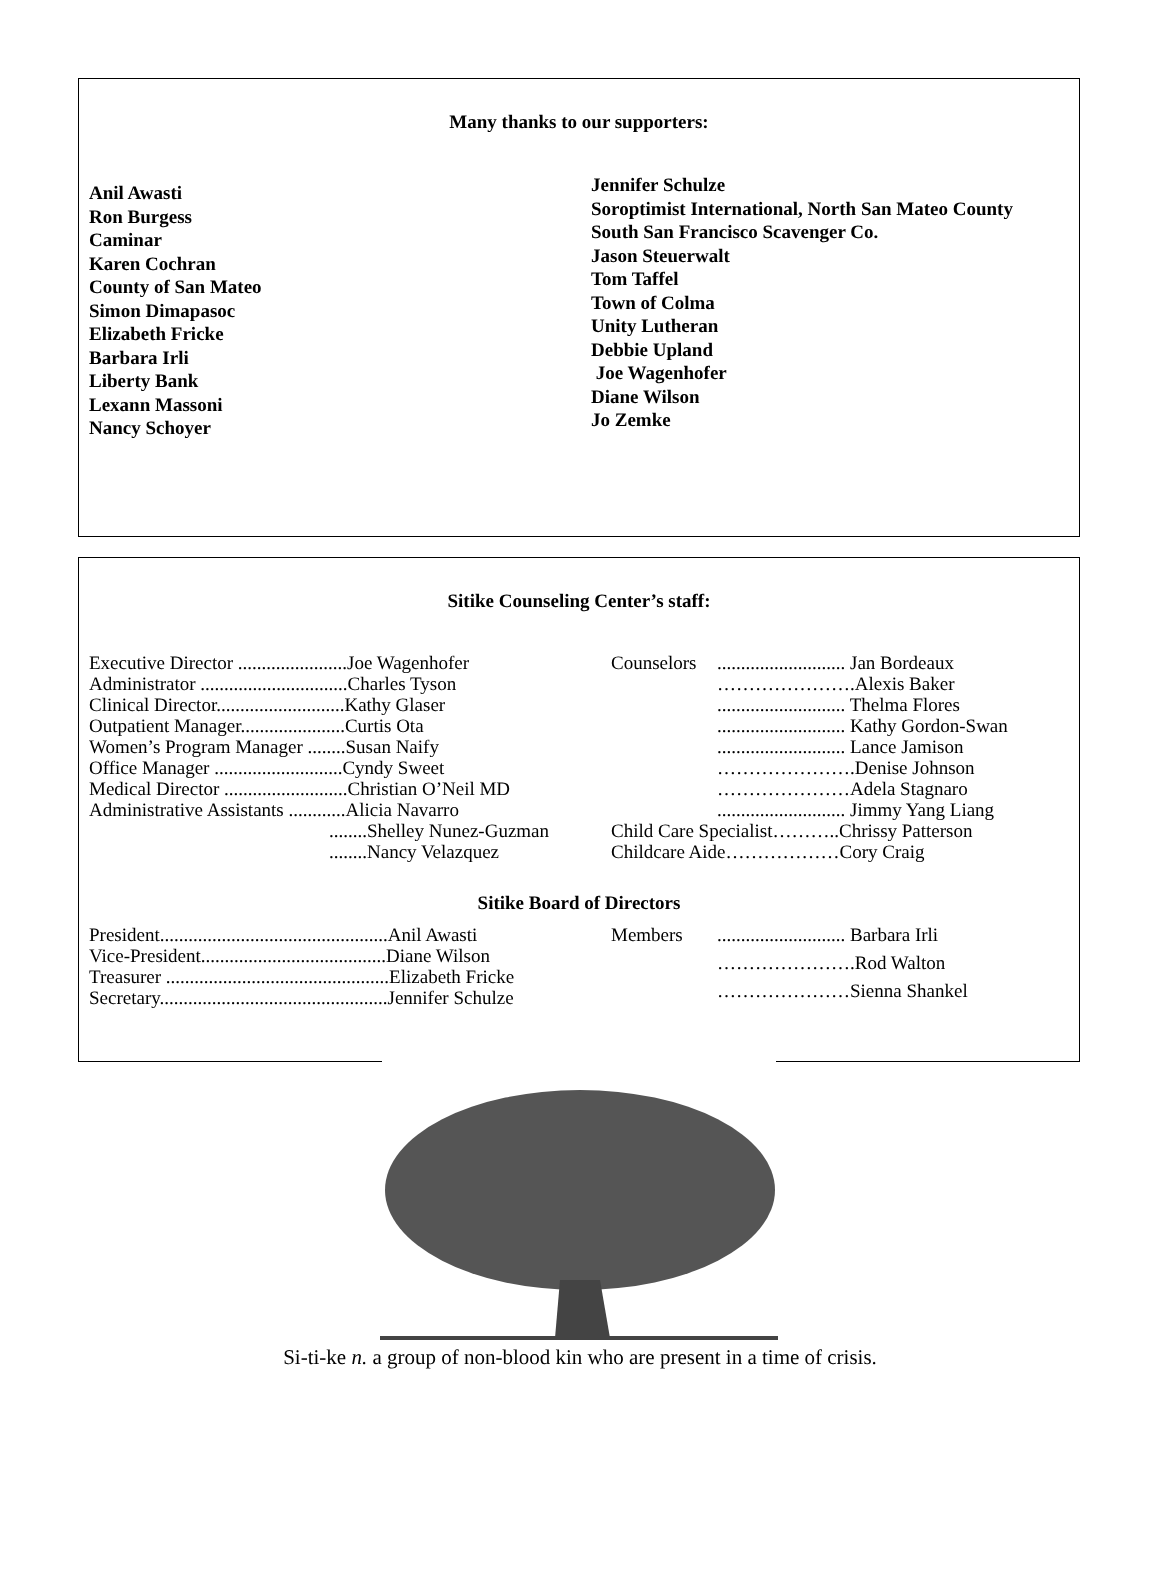Many thanks to our supporters:
Anil Awasti
Ron Burgess
Caminar
Karen Cochran
County of San Mateo
Simon Dimapasoc
Elizabeth Fricke
Barbara Irli
Liberty Bank
Lexann Massoni
Nancy Schoyer
Jennifer Schulze
Soroptimist International, North San Mateo County
South San Francisco Scavenger Co.
Jason Steuerwalt
Tom Taffel
Town of Colma
Unity Lutheran
Debbie Upland
Joe Wagenhofer
Diane Wilson
Jo Zemke
Sitike Counseling Center’s staff:
| Executive Director .......................Joe Wagenhofer |
| Administrator ...............................Charles Tyson |
| Clinical Director...........................Kathy Glaser |
| Outpatient Manager......................Curtis Ota |
| Women’s Program Manager ........Susan Naify |
| Office Manager ...........................Cyndy Sweet |
| Medical Director ..........................Christian O’Neil MD |
| Administrative Assistants ............Alicia Navarro |
| ........Shelley Nunez-Guzman |
| ........Nancy Velazquez |
| Counselors | ........................... Jan Bordeaux |
| | ………………….Alexis Baker |
| | ........................... Thelma Flores |
| | ........................... Kathy Gordon-Swan |
| | ........................... Lance Jamison |
| | ………………….Denise Johnson |
| | …………………Adela Stagnaro |
| | ........................... Jimmy Yang Liang |
| Child Care Specialist………..Chrissy Patterson | |
| Childcare Aide………………Cory Craig | |
Sitike Board of Directors
| President................................................Anil Awasti |
| Vice-President.......................................Diane Wilson |
| Treasurer ...............................................Elizabeth Fricke |
| Secretary................................................Jennifer Schulze |
| Members | ........................... Barbara Irli |
| | ………………….Rod Walton |
| | …………………Sienna Shankel |
Si-ti-ke n. a group of non-blood kin who are present in a time of crisis.